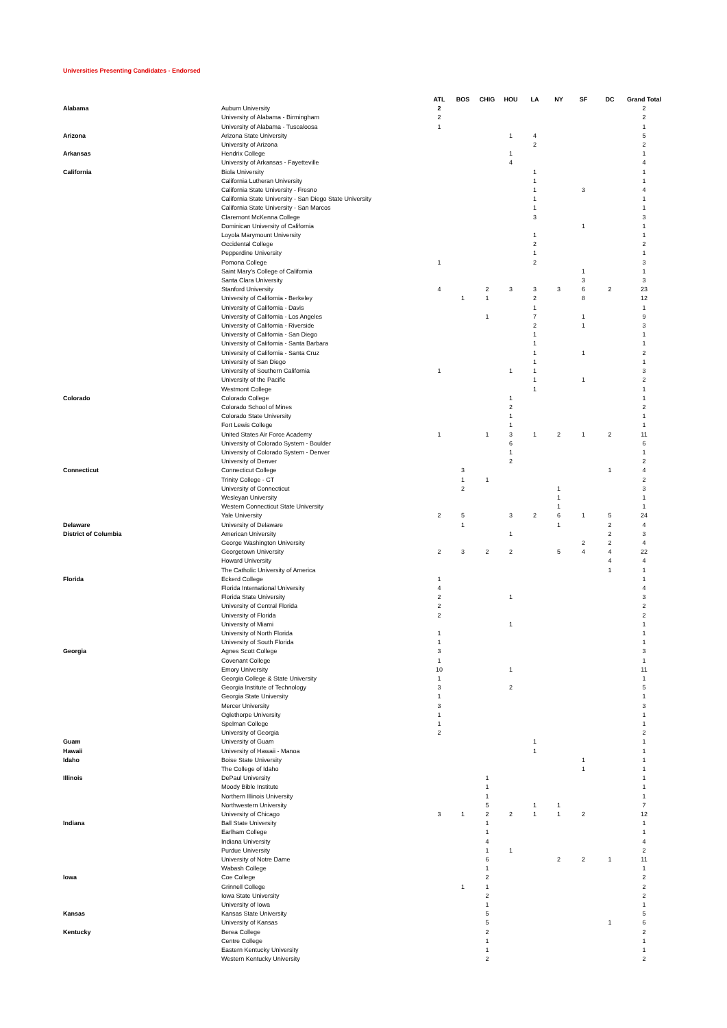Universities Presenting Candidates - Endorsed
| | | ATL | BOS | CHIG | HOU | LA | NY | SF | DC | Grand Total |
| --- | --- | --- | --- | --- | --- | --- | --- | --- | --- | --- |
| Alabama | Auburn University | 2 | | | | | | | | 2 |
| | University of Alabama - Birmingham | 2 | | | | | | | | 2 |
| | University of Alabama - Tuscaloosa | 1 | | | | | | | | 1 |
| Arizona | Arizona State University | | | | 1 | 4 | | | | 5 |
| | University of Arizona | | | | | 2 | | | | 2 |
| Arkansas | Hendrix College | | | | 1 | | | | | 1 |
| | University of Arkansas - Fayetteville | | | | 4 | | | | | 4 |
| California | Biola University | | | | | 1 | | | | 1 |
| | California Lutheran University | | | | | 1 | | | | 1 |
| | California State University - Fresno | | | | | 1 | | 3 | | 4 |
| | California State University - San Diego State University | | | | | 1 | | | | 1 |
| | California State University - San Marcos | | | | | 1 | | | | 1 |
| | Claremont McKenna College | | | | | 3 | | | | 3 |
| | Dominican University of California | | | | | | | 1 | | 1 |
| | Loyola Marymount University | | | | | 1 | | | | 1 |
| | Occidental College | | | | | 2 | | | | 2 |
| | Pepperdine University | | | | | 1 | | | | 1 |
| | Pomona College | 1 | | | | 2 | | | | 3 |
| | Saint Mary's College of California | | | | | | | 1 | | 1 |
| | Santa Clara University | | | | | | | 3 | | 3 |
| | Stanford University | 4 | | 2 | 3 | 3 | 3 | 6 | 2 | 23 |
| | University of California - Berkeley | | 1 | 1 | | 2 | | 8 | | 12 |
| | University of California - Davis | | | | | 1 | | | | 1 |
| | University of California - Los Angeles | | | 1 | | 7 | | 1 | | 9 |
| | University of California - Riverside | | | | | 2 | | 1 | | 3 |
| | University of California - San Diego | | | | | 1 | | | | 1 |
| | University of California - Santa Barbara | | | | | 1 | | | | 1 |
| | University of California - Santa Cruz | | | | | 1 | | 1 | | 2 |
| | University of San Diego | | | | | 1 | | | | 1 |
| | University of Southern California | 1 | | | 1 | 1 | | | | 3 |
| | University of the Pacific | | | | | 1 | | 1 | | 2 |
| | Westmont College | | | | | 1 | | | | 1 |
| Colorado | Colorado College | | | | 1 | | | | | 1 |
| | Colorado School of Mines | | | | 2 | | | | | 2 |
| | Colorado State University | | | | 1 | | | | | 1 |
| | Fort Lewis College | | | | 1 | | | | | 1 |
| | United States Air Force Academy | 1 | | 1 | 3 | 1 | 2 | 1 | 2 | 11 |
| | University of Colorado System - Boulder | | | | 6 | | | | | 6 |
| | University of Colorado System - Denver | | | | 1 | | | | | 1 |
| | University of Denver | | | | 2 | | | | | 2 |
| Connecticut | Connecticut College | | 3 | | | | | | 1 | 4 |
| | Trinity College - CT | | 1 | 1 | | | | | | 2 |
| | University of Connecticut | | 2 | | | | 1 | | | 3 |
| | Wesleyan University | | | | | | 1 | | | 1 |
| | Western Connecticut State University | | | | | | 1 | | | 1 |
| | Yale University | 2 | 5 | | 3 | 2 | 6 | 1 | 5 | 24 |
| Delaware | University of Delaware | | 1 | | | | 1 | | 2 | 4 |
| District of Columbia | American University | | | | 1 | | | | 2 | 3 |
| | George Washington University | | | | | | | 2 | 2 | 4 |
| | Georgetown University | 2 | 3 | 2 | 2 | | 5 | 4 | 4 | 22 |
| | Howard University | | | | | | | | 4 | 4 |
| | The Catholic University of America | | | | | | | | 1 | 1 |
| Florida | Eckerd College | 1 | | | | | | | | 1 |
| | Florida International University | 4 | | | | | | | | 4 |
| | Florida State University | 2 | | | 1 | | | | | 3 |
| | University of Central Florida | 2 | | | | | | | | 2 |
| | University of Florida | 2 | | | | | | | | 2 |
| | University of Miami | | | | 1 | | | | | 1 |
| | University of North Florida | 1 | | | | | | | | 1 |
| | University of South Florida | 1 | | | | | | | | 1 |
| Georgia | Agnes Scott College | 3 | | | | | | | | 3 |
| | Covenant College | 1 | | | | | | | | 1 |
| | Emory University | 10 | | | 1 | | | | | 11 |
| | Georgia College & State University | 1 | | | | | | | | 1 |
| | Georgia Institute of Technology | 3 | | | 2 | | | | | 5 |
| | Georgia State University | 1 | | | | | | | | 1 |
| | Mercer University | 3 | | | | | | | | 3 |
| | Oglethorpe University | 1 | | | | | | | | 1 |
| | Spelman College | 1 | | | | | | | | 1 |
| | University of Georgia | 2 | | | | | | | | 2 |
| Guam | University of Guam | | | | | 1 | | | | 1 |
| Hawaii | University of Hawaii - Manoa | | | | | 1 | | | | 1 |
| Idaho | Boise State University | | | | | | | 1 | | 1 |
| | The College of Idaho | | | | | | | 1 | | 1 |
| Illinois | DePaul University | | | 1 | | | | | | 1 |
| | Moody Bible Institute | | | 1 | | | | | | 1 |
| | Northern Illinois University | | | 1 | | | | | | 1 |
| | Northwestern University | | | 5 | | 1 | 1 | | | 7 |
| | University of Chicago | 3 | 1 | 2 | 2 | 1 | 1 | 2 | | 12 |
| Indiana | Ball State University | | | 1 | | | | | | 1 |
| | Earlham College | | | 1 | | | | | | 1 |
| | Indiana University | | | 4 | | | | | | 4 |
| | Purdue University | | | 1 | 1 | | | | | 2 |
| | University of Notre Dame | | | 6 | | | 2 | 2 | 1 | 11 |
| | Wabash College | | | 1 | | | | | | 1 |
| Iowa | Coe College | | | 2 | | | | | | 2 |
| | Grinnell College | | 1 | 1 | | | | | | 2 |
| | Iowa State University | | | 2 | | | | | | 2 |
| | University of Iowa | | | 1 | | | | | | 1 |
| Kansas | Kansas State University | | | 5 | | | | | | 5 |
| | University of Kansas | | | 5 | | | | | 1 | 6 |
| Kentucky | Berea College | | | 2 | | | | | | 2 |
| | Centre College | | | 1 | | | | | | 1 |
| | Eastern Kentucky University | | | 1 | | | | | | 1 |
| | Western Kentucky University | | | 2 | | | | | | 2 |